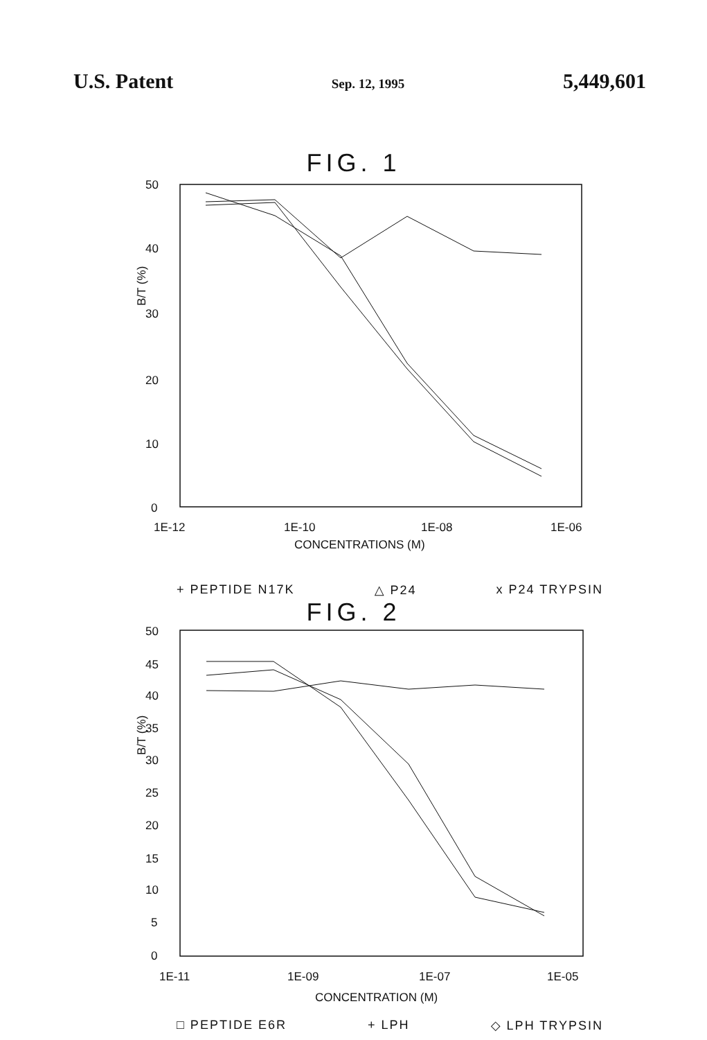U.S. Patent Sep. 12, 1995 5,449,601
FIG. 1
50
40
30
20
10
0
B/T (%)
1E-12
1E-10
1E-08
1E-06
CONCENTRATIONS (M)
+ PEPTIDE N17K △ P24 x P24 TRYPSIN
FIG. 2
50
45
40
35
30
25
20
15
10
5
0
B/T (%)
1E-11
1E-09
1E-07
1E-05
CONCENTRATION (M)
□ PEPTIDE E6R + LPH ◇ LPH TRYPSIN